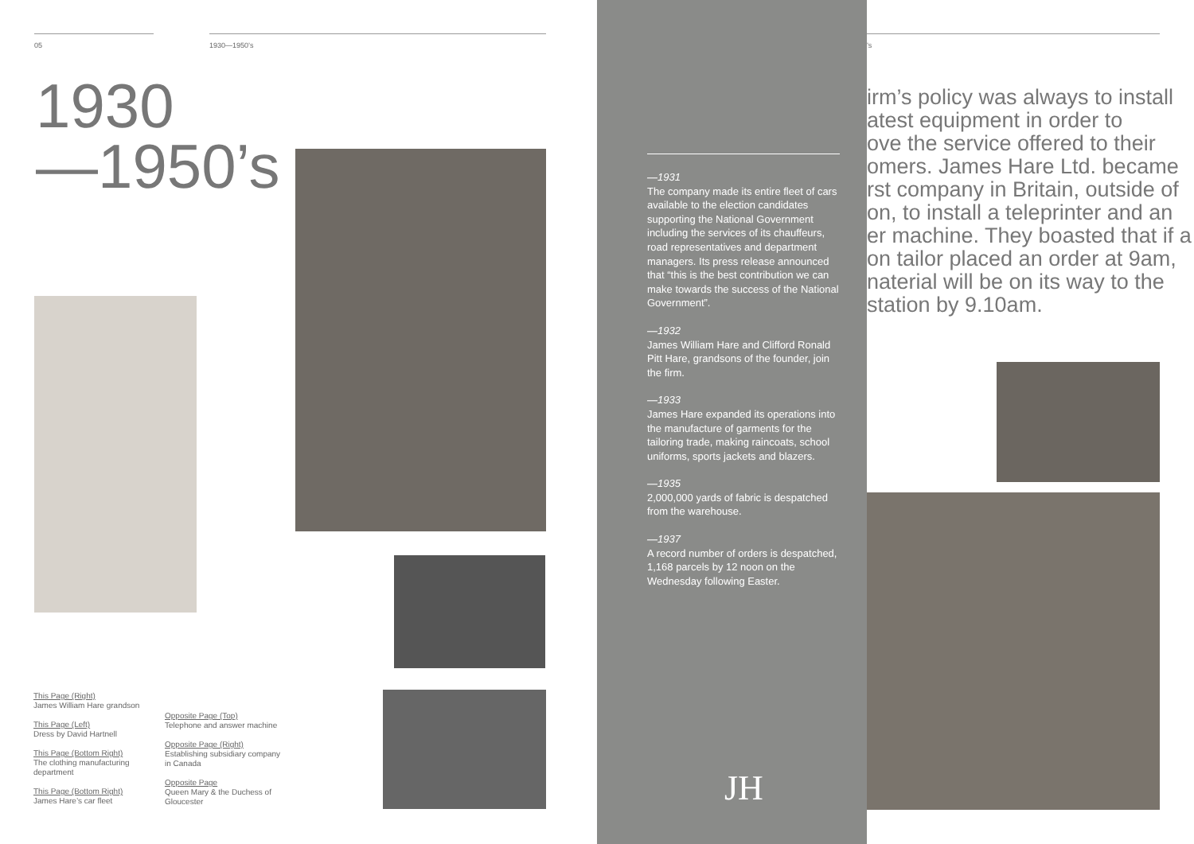05 1930—1950’s
1930
—1950’s
This Page (Right)
James William Hare grandson
This Page (Left)
Dress by David Hartnell
This Page (Bottom Right)
The clothing manufacturing department
This Page (Bottom Right)
James Hare’s car fleet
Opposite Page (Top)
Telephone and answer machine
Opposite Page (Right)
Establishing subsidiary company in Canada
Opposite Page
Queen Mary & the Duchess of Gloucester
—1931
The company made its entire fleet of cars available to the election candidates supporting the National Government including the services of its chauffeurs, road representatives and department managers. Its press release announced that “this is the best contribution we can make towards the success of the National Government”.
—1932
James William Hare and Clifford Ronald Pitt Hare, grandsons of the founder, join the firm.
—1933
James Hare expanded its operations into the manufacture of garments for the tailoring trade, making raincoats, school uniforms, sports jackets and blazers.
—1935
2,000,000 yards of fabric is despatched from the warehouse.
—1937
A record number of orders is despatched, 1,168 parcels by 12 noon on the Wednesday following Easter.
JH
’s
irm’s policy was always to install
atest equipment in order to
ove the service offered to their
omers. James Hare Ltd. became
rst company in Britain, outside of
on, to install a teleprinter and an
er machine. They boasted that if a
on tailor placed an order at 9am,
naterial will be on its way to the
station by 9.10am.